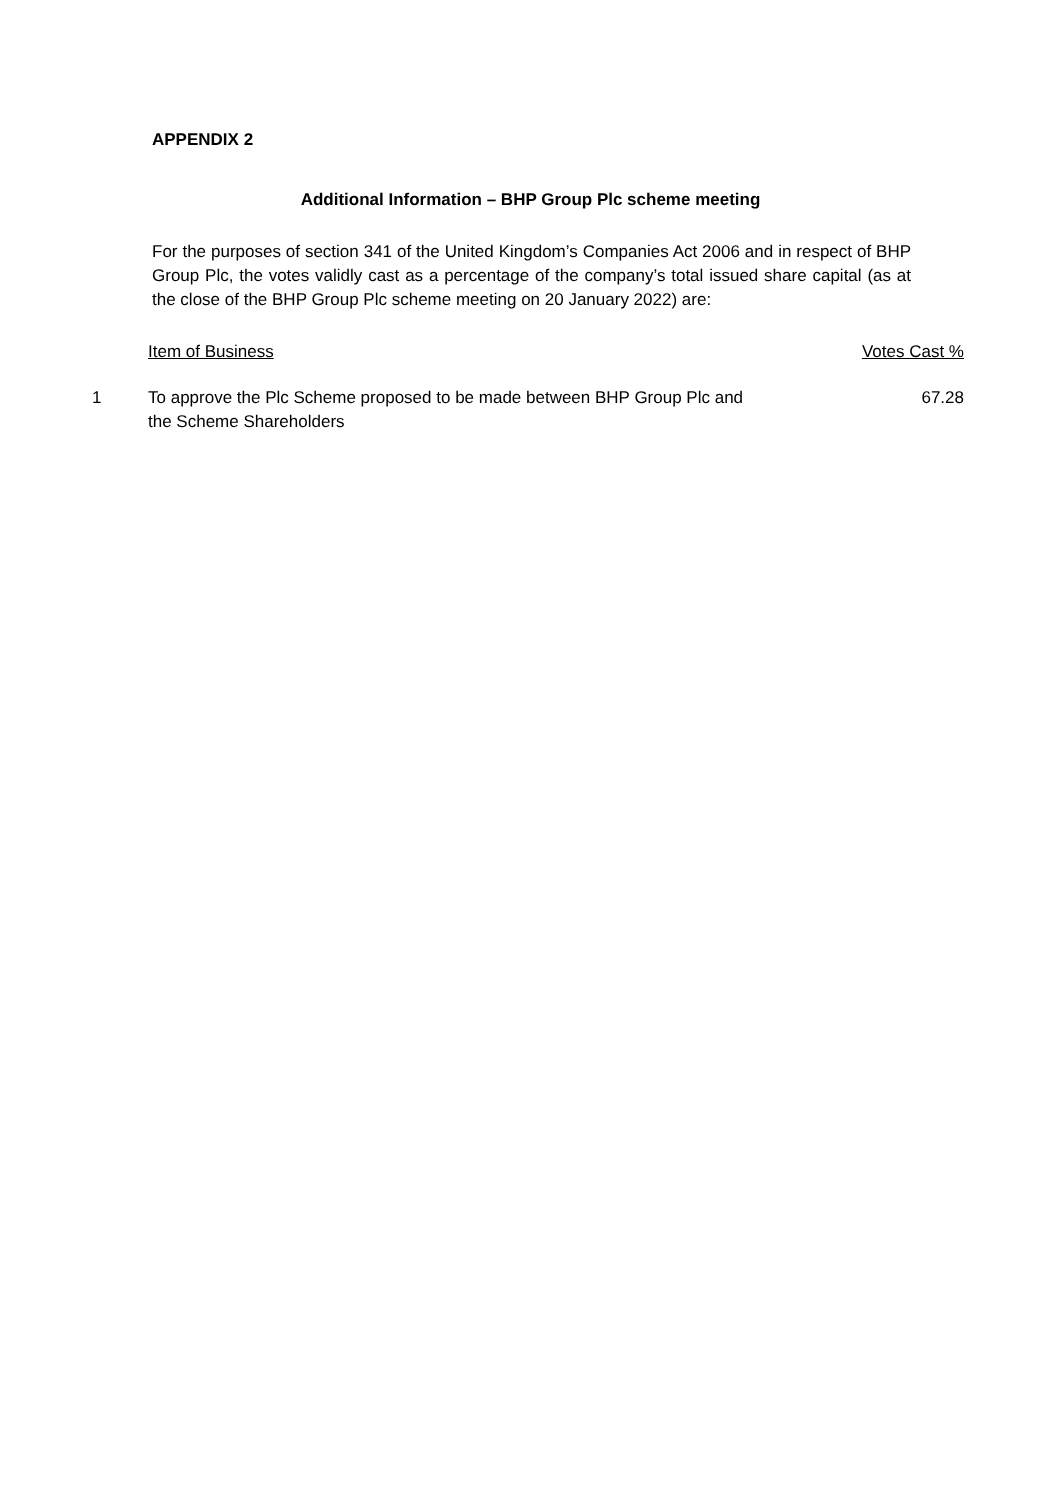APPENDIX 2
Additional Information – BHP Group Plc scheme meeting
For the purposes of section 341 of the United Kingdom’s Companies Act 2006 and in respect of BHP Group Plc, the votes validly cast as a percentage of the company’s total issued share capital (as at the close of the BHP Group Plc scheme meeting on 20 January 2022) are:
| | Item of Business | Votes Cast % |
| --- | --- | --- |
| 1 | To approve the Plc Scheme proposed to be made between BHP Group Plc and the Scheme Shareholders | 67.28 |